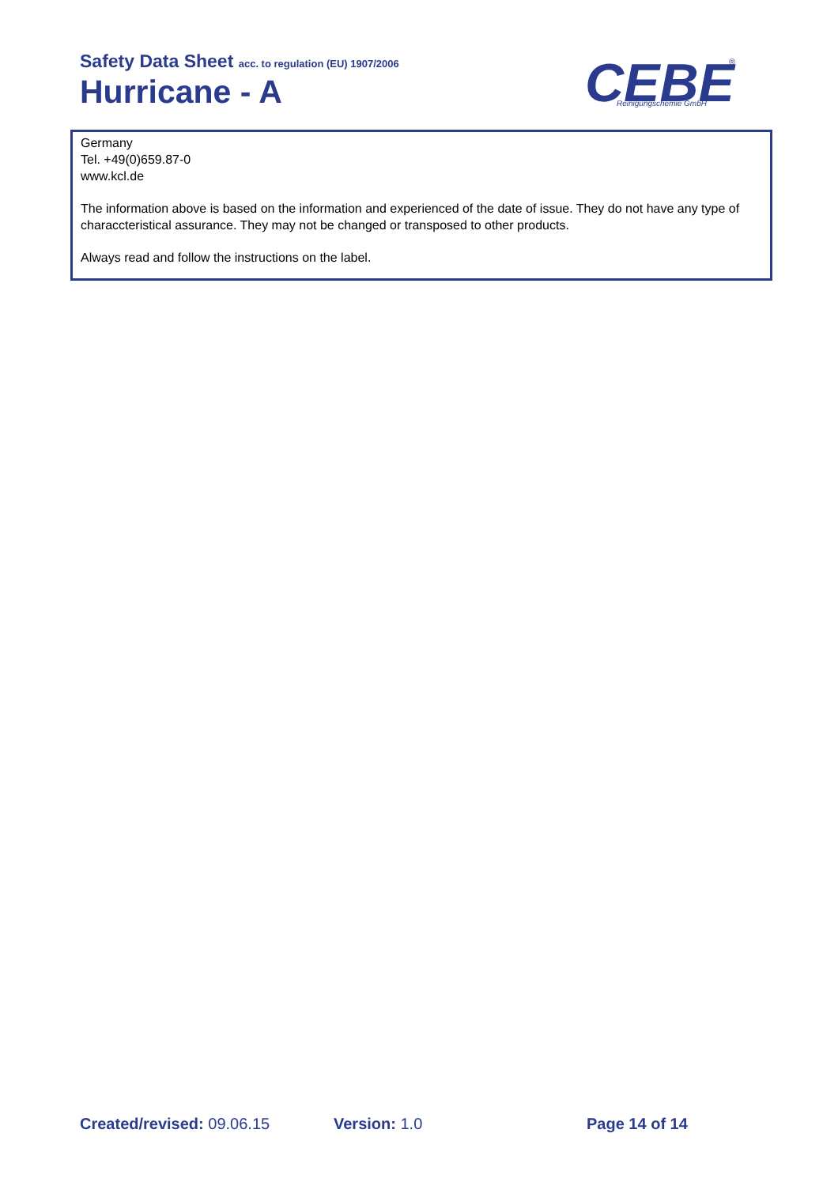Safety Data Sheet acc. to regulation (EU) 1907/2006
Hurricane - A
CEBE
Reinigungschemie GmbH
®
Germany
Tel. +49(0)659.87-0
www.kcl.de
The information above is based on the information and experienced of the date of issue. They do not have any type of characcteristical assurance. They may not be changed or transposed to other products.
Always read and follow the instructions on the label.
Created/revised: 09.06.15 Version: 1.0 Page 14 of 14